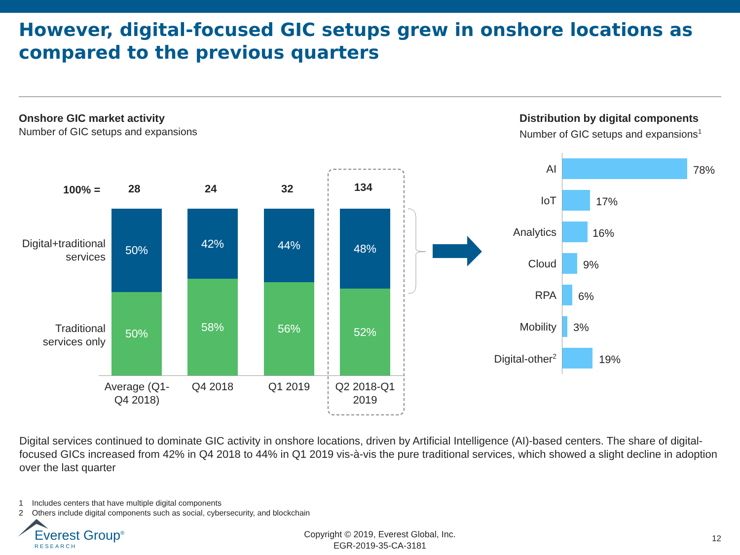However, digital-focused GIC setups grew in onshore locations as compared to the previous quarters
Onshore GIC market activity
Number of GIC setups and expansions
Distribution by digital components
Number of GIC setups and expansions<sup>1</sup>
100% = 28 24 32 134
Digital+traditional services
Traditional services only
50%
50%
42%
58%
44%
56%
48%
52%
Average (Q1-Q4 2018)
Q4 2018 Q1 2019
Q2 2018-Q1 2019
AI 78%
IoT 17%
Analytics 16%
Cloud 9%
RPA 6%
Mobility 3%
Digital-other<sup>2</sup> 19%
Digital services continued to dominate GIC activity in onshore locations, driven by Artificial Intelligence (AI)-based centers. The share of digital-focused GICs increased from 42% in Q4 2018 to 44% in Q1 2019 vis-à-vis the pure traditional services, which showed a slight decline in adoption over the last quarter
1 Includes centers that have multiple digital components
2 Others include digital components such as social, cybersecurity, and blockchain
Everest Group<sup>®</sup>
RESEARCH
Copyright © 2019, Everest Global, Inc.
EGR-2019-35-CA-3181
12